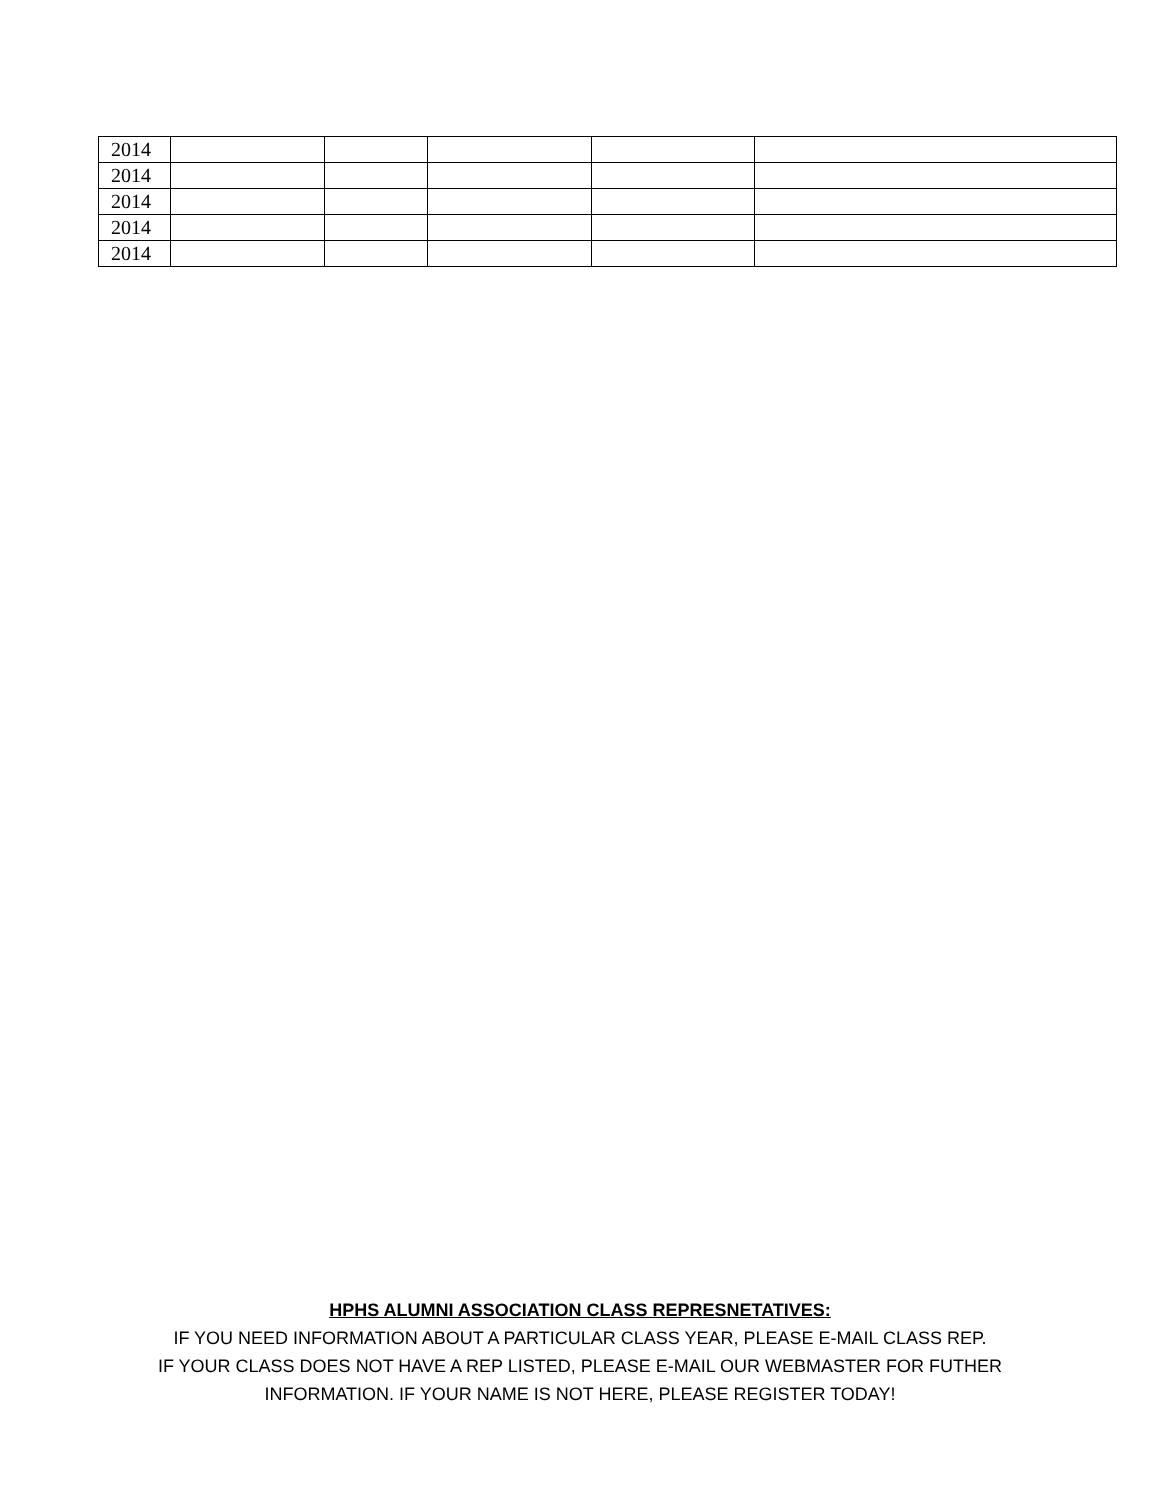| 2014 | | | | | |
| 2014 | | | | | |
| 2014 | | | | | |
| 2014 | | | | | |
| 2014 | | | | | |
HPHS ALUMNI ASSOCIATION CLASS REPRESNETATIVES:
IF YOU NEED INFORMATION ABOUT A PARTICULAR CLASS YEAR, PLEASE E-MAIL CLASS REP.
IF YOUR CLASS DOES NOT HAVE A REP LISTED, PLEASE E-MAIL OUR WEBMASTER FOR FUTHER
INFORMATION. IF YOUR NAME IS NOT HERE, PLEASE REGISTER TODAY!